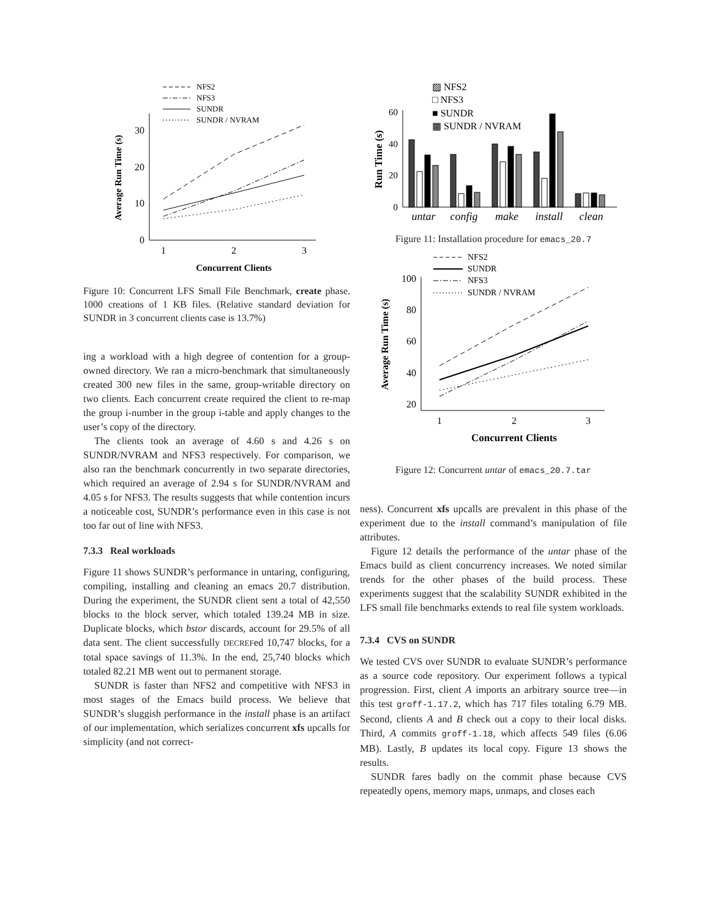NFS2
NFS3
SUNDR
SUNDR / NVRAM
0
10
20
30
1
2
3
Concurrent Clients
Average Run Time (s)
Figure 10: Concurrent LFS Small File Benchmark, create phase. 1000 creations of 1 KB files. (Relative standard deviation for SUNDR in 3 concurrent clients case is 13.7%)
ing a workload with a high degree of contention for a group-owned directory. We ran a micro-benchmark that simultaneously created 300 new files in the same, group-writable directory on two clients. Each concurrent create required the client to re-map the group i-number in the group i-table and apply changes to the user’s copy of the directory.
The clients took an average of 4.60 s and 4.26 s on SUNDR/NVRAM and NFS3 respectively. For comparison, we also ran the benchmark concurrently in two separate directories, which required an average of 2.94 s for SUNDR/NVRAM and 4.05 s for NFS3. The results suggests that while contention incurs a noticeable cost, SUNDR’s performance even in this case is not too far out of line with NFS3.
7.3.3 Real workloads
Figure 11 shows SUNDR’s performance in untaring, configuring, compiling, installing and cleaning an emacs 20.7 distribution. During the experiment, the SUNDR client sent a total of 42,550 blocks to the block server, which totaled 139.24 MB in size. Duplicate blocks, which bstor discards, account for 29.5% of all data sent. The client successfully DECREFed 10,747 blocks, for a total space savings of 11.3%. In the end, 25,740 blocks which totaled 82.21 MB went out to permanent storage.
SUNDR is faster than NFS2 and competitive with NFS3 in most stages of the Emacs build process. We believe that SUNDR’s sluggish performance in the install phase is an artifact of our implementation, which serializes concurrent xfs upcalls for simplicity (and not correct-
▨ NFS2
□ NFS3
■ SUNDR
▦ SUNDR / NVRAM
0
20
40
60
Run Time (s)
untar
config
make
install
clean
Figure 11: Installation procedure for emacs_20.7
NFS2
SUNDR
NFS3
SUNDR / NVRAM
20
40
60
80
100
1
2
3
Concurrent Clients
Average Run Time (s)
Figure 12: Concurrent untar of emacs_20.7.tar
ness). Concurrent xfs upcalls are prevalent in this phase of the experiment due to the install command’s manipulation of file attributes.
Figure 12 details the performance of the untar phase of the Emacs build as client concurrency increases. We noted similar trends for the other phases of the build process. These experiments suggest that the scalability SUNDR exhibited in the LFS small file benchmarks extends to real file system workloads.
7.3.4 CVS on SUNDR
We tested CVS over SUNDR to evaluate SUNDR’s performance as a source code repository. Our experiment follows a typical progression. First, client A imports an arbitrary source tree—in this test groff-1.17.2, which has 717 files totaling 6.79 MB. Second, clients A and B check out a copy to their local disks. Third, A commits groff-1.18, which affects 549 files (6.06 MB). Lastly, B updates its local copy. Figure 13 shows the results.
SUNDR fares badly on the commit phase because CVS repeatedly opens, memory maps, unmaps, and closes each